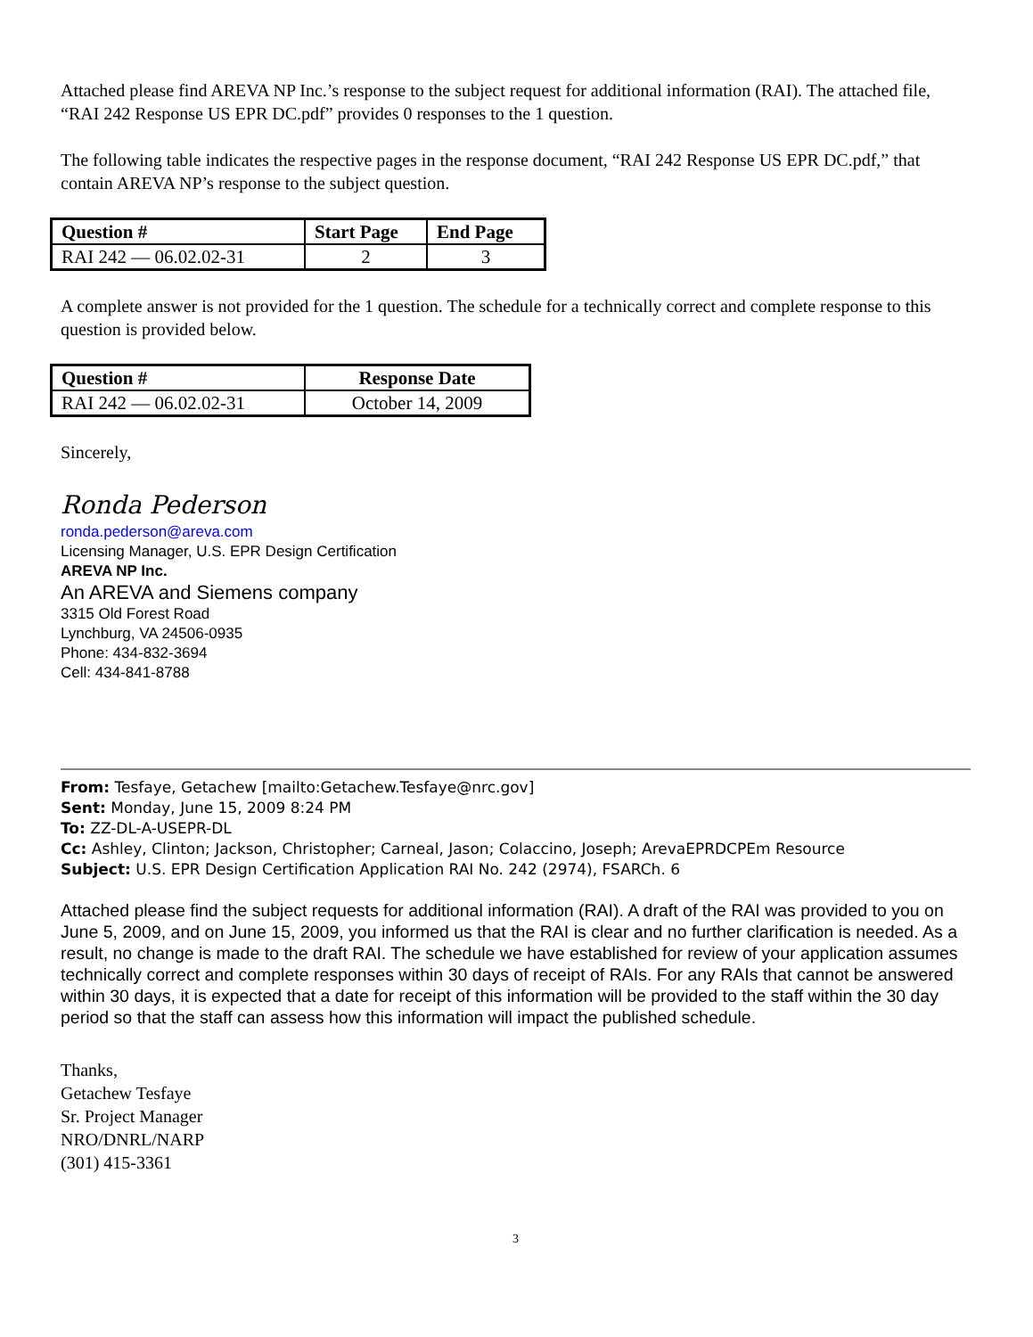Attached please find AREVA NP Inc.’s response to the subject request for additional information (RAI). The attached file, “RAI 242 Response US EPR DC.pdf” provides 0 responses to the 1 question.
The following table indicates the respective pages in the response document, “RAI 242 Response US EPR DC.pdf,” that contain AREVA NP’s response to the subject question.
| Question # | Start Page | End Page |
| --- | --- | --- |
| RAI 242 — 06.02.02-31 | 2 | 3 |
A complete answer is not provided for the 1 question. The schedule for a technically correct and complete response to this question is provided below.
| Question # | Response Date |
| --- | --- |
| RAI 242 — 06.02.02-31 | October 14, 2009 |
Sincerely,
Ronda Pederson
ronda.pederson@areva.com
Licensing Manager, U.S. EPR Design Certification
AREVA NP Inc.
An AREVA and Siemens company
3315 Old Forest Road
Lynchburg, VA 24506-0935
Phone: 434-832-3694
Cell: 434-841-8788
From: Tesfaye, Getachew [mailto:Getachew.Tesfaye@nrc.gov]
Sent: Monday, June 15, 2009 8:24 PM
To: ZZ-DL-A-USEPR-DL
Cc: Ashley, Clinton; Jackson, Christopher; Carneal, Jason; Colaccino, Joseph; ArevaEPRDCPEm Resource
Subject: U.S. EPR Design Certification Application RAI No. 242 (2974), FSARCh. 6
Attached please find the subject requests for additional information (RAI). A draft of the RAI was provided to you on June 5, 2009, and on June 15, 2009, you informed us that the RAI is clear and no further clarification is needed. As a result, no change is made to the draft RAI. The schedule we have established for review of your application assumes technically correct and complete responses within 30 days of receipt of RAIs. For any RAIs that cannot be answered within 30 days, it is expected that a date for receipt of this information will be provided to the staff within the 30 day period so that the staff can assess how this information will impact the published schedule.
Thanks,
Getachew Tesfaye
Sr. Project Manager
NRO/DNRL/NARP
(301) 415-3361
3